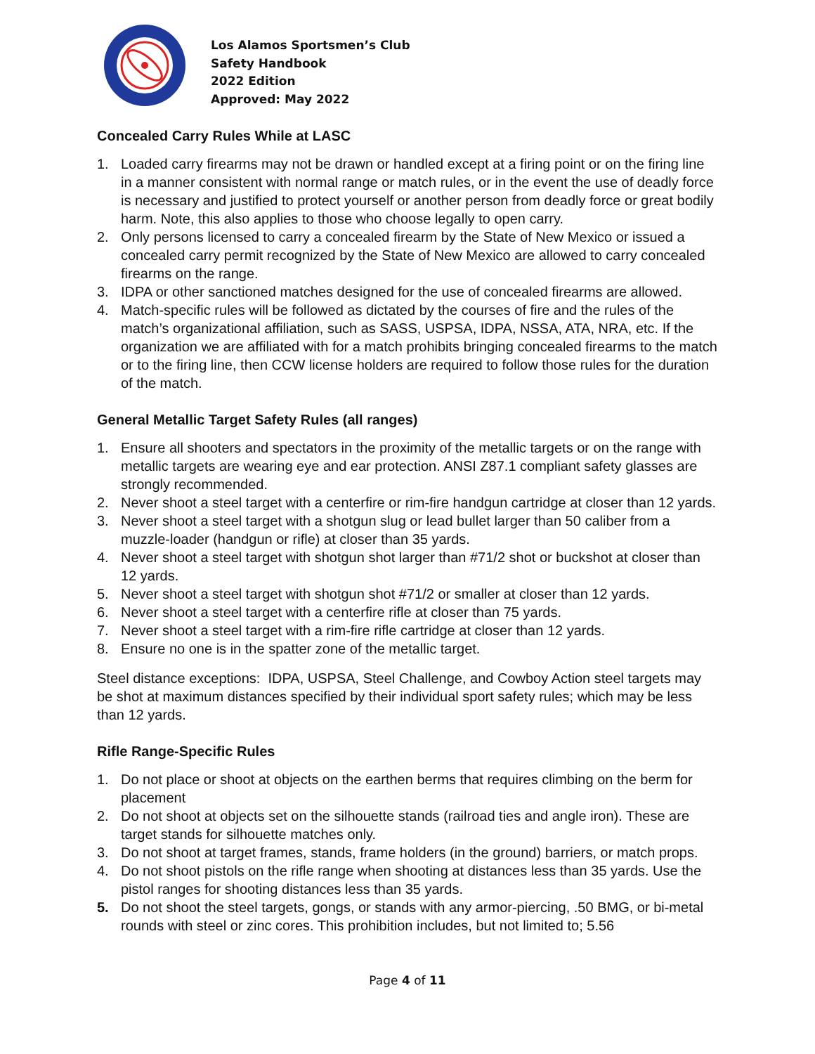Los Alamos Sportsmen’s Club
Safety Handbook
2022 Edition
Approved: May 2022
Concealed Carry Rules While at LASC
1. Loaded carry firearms may not be drawn or handled except at a firing point or on the firing line in a manner consistent with normal range or match rules, or in the event the use of deadly force is necessary and justified to protect yourself or another person from deadly force or great bodily harm. Note, this also applies to those who choose legally to open carry.
2. Only persons licensed to carry a concealed firearm by the State of New Mexico or issued a concealed carry permit recognized by the State of New Mexico are allowed to carry concealed firearms on the range.
3. IDPA or other sanctioned matches designed for the use of concealed firearms are allowed.
4. Match-specific rules will be followed as dictated by the courses of fire and the rules of the match’s organizational affiliation, such as SASS, USPSA, IDPA, NSSA, ATA, NRA, etc. If the organization we are affiliated with for a match prohibits bringing concealed firearms to the match or to the firing line, then CCW license holders are required to follow those rules for the duration of the match.
General Metallic Target Safety Rules (all ranges)
1. Ensure all shooters and spectators in the proximity of the metallic targets or on the range with metallic targets are wearing eye and ear protection. ANSI Z87.1 compliant safety glasses are strongly recommended.
2. Never shoot a steel target with a centerfire or rim-fire handgun cartridge at closer than 12 yards.
3. Never shoot a steel target with a shotgun slug or lead bullet larger than 50 caliber from a muzzle-loader (handgun or rifle) at closer than 35 yards.
4. Never shoot a steel target with shotgun shot larger than #71/2 shot or buckshot at closer than 12 yards.
5. Never shoot a steel target with shotgun shot #71/2 or smaller at closer than 12 yards.
6. Never shoot a steel target with a centerfire rifle at closer than 75 yards.
7. Never shoot a steel target with a rim-fire rifle cartridge at closer than 12 yards.
8. Ensure no one is in the spatter zone of the metallic target.
Steel distance exceptions: IDPA, USPSA, Steel Challenge, and Cowboy Action steel targets may be shot at maximum distances specified by their individual sport safety rules; which may be less than 12 yards.
Rifle Range-Specific Rules
1. Do not place or shoot at objects on the earthen berms that requires climbing on the berm for placement
2. Do not shoot at objects set on the silhouette stands (railroad ties and angle iron). These are target stands for silhouette matches only.
3. Do not shoot at target frames, stands, frame holders (in the ground) barriers, or match props.
4. Do not shoot pistols on the rifle range when shooting at distances less than 35 yards. Use the pistol ranges for shooting distances less than 35 yards.
5. Do not shoot the steel targets, gongs, or stands with any armor-piercing, .50 BMG, or bi-metal rounds with steel or zinc cores. This prohibition includes, but not limited to; 5.56
Page 4 of 11